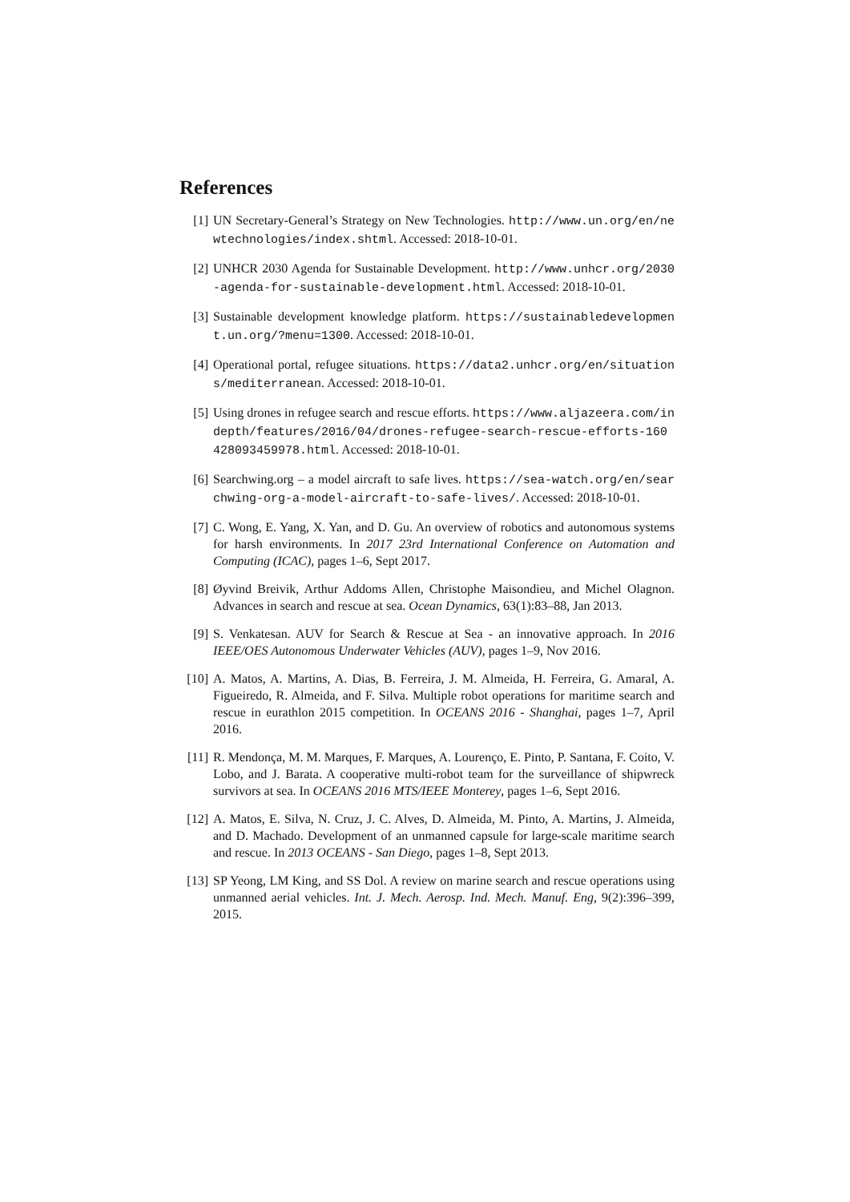References
[1] UN Secretary-General’s Strategy on New Technologies. http://www.un.org/en/newtechnologies/index.shtml. Accessed: 2018-10-01.
[2] UNHCR 2030 Agenda for Sustainable Development. http://www.unhcr.org/2030-agenda-for-sustainable-development.html. Accessed: 2018-10-01.
[3] Sustainable development knowledge platform. https://sustainabledevelopment.un.org/?menu=1300. Accessed: 2018-10-01.
[4] Operational portal, refugee situations. https://data2.unhcr.org/en/situations/mediterranean. Accessed: 2018-10-01.
[5] Using drones in refugee search and rescue efforts. https://www.aljazeera.com/indepth/features/2016/04/drones-refugee-search-rescue-efforts-160428093459978.html. Accessed: 2018-10-01.
[6] Searchwing.org – a model aircraft to safe lives. https://sea-watch.org/en/searchwing-org-a-model-aircraft-to-safe-lives/. Accessed: 2018-10-01.
[7] C. Wong, E. Yang, X. Yan, and D. Gu. An overview of robotics and autonomous systems for harsh environments. In 2017 23rd International Conference on Automation and Computing (ICAC), pages 1–6, Sept 2017.
[8] Øyvind Breivik, Arthur Addoms Allen, Christophe Maisondieu, and Michel Olagnon. Advances in search and rescue at sea. Ocean Dynamics, 63(1):83–88, Jan 2013.
[9] S. Venkatesan. AUV for Search & Rescue at Sea - an innovative approach. In 2016 IEEE/OES Autonomous Underwater Vehicles (AUV), pages 1–9, Nov 2016.
[10]
A. Matos, A. Martins, A. Dias, B. Ferreira, J. M. Almeida, H. Ferreira, G. Amaral, A. Figueiredo, R. Almeida, and F. Silva. Multiple robot operations for maritime search and rescue in eurathlon 2015 competition. In OCEANS 2016 - Shanghai, pages 1–7, April 2016.
[11]
R. Mendonça, M. M. Marques, F. Marques, A. Lourenço, E. Pinto, P. Santana, F. Coito, V. Lobo, and J. Barata. A cooperative multi-robot team for the surveillance of shipwreck survivors at sea. In OCEANS 2016 MTS/IEEE Monterey, pages 1–6, Sept 2016.
[12]
A. Matos, E. Silva, N. Cruz, J. C. Alves, D. Almeida, M. Pinto, A. Martins, J. Almeida, and D. Machado. Development of an unmanned capsule for large-scale maritime search and rescue. In 2013 OCEANS - San Diego, pages 1–8, Sept 2013.
[13]
SP Yeong, LM King, and SS Dol. A review on marine search and rescue operations using unmanned aerial vehicles. Int. J. Mech. Aerosp. Ind. Mech. Manuf. Eng, 9(2):396–399, 2015.